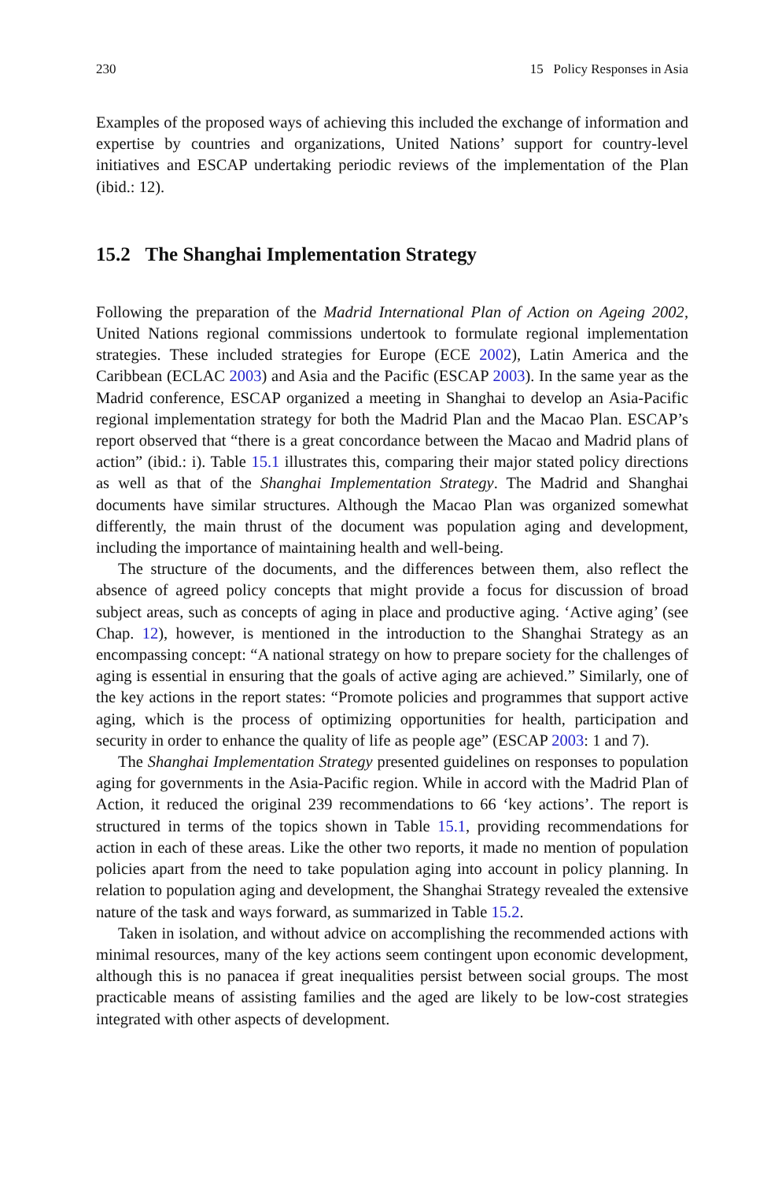230 15 Policy Responses in Asia
Examples of the proposed ways of achieving this included the exchange of information and expertise by countries and organizations, United Nations’ support for country-level initiatives and ESCAP undertaking periodic reviews of the implementation of the Plan (ibid.: 12).
15.2 The Shanghai Implementation Strategy
Following the preparation of the Madrid International Plan of Action on Ageing 2002, United Nations regional commissions undertook to formulate regional implementation strategies. These included strategies for Europe (ECE 2002), Latin America and the Caribbean (ECLAC 2003) and Asia and the Pacific (ESCAP 2003). In the same year as the Madrid conference, ESCAP organized a meeting in Shanghai to develop an Asia-Pacific regional implementation strategy for both the Madrid Plan and the Macao Plan. ESCAP’s report observed that “there is a great concordance between the Macao and Madrid plans of action” (ibid.: i). Table 15.1 illustrates this, comparing their major stated policy directions as well as that of the Shanghai Implementation Strategy. The Madrid and Shanghai documents have similar structures. Although the Macao Plan was organized somewhat differently, the main thrust of the document was population aging and development, including the importance of maintaining health and well-being.
The structure of the documents, and the differences between them, also reflect the absence of agreed policy concepts that might provide a focus for discussion of broad subject areas, such as concepts of aging in place and productive aging. ‘Active aging’ (see Chap. 12), however, is mentioned in the introduction to the Shanghai Strategy as an encompassing concept: “A national strategy on how to prepare society for the challenges of aging is essential in ensuring that the goals of active aging are achieved.” Similarly, one of the key actions in the report states: “Promote policies and programmes that support active aging, which is the process of optimizing opportunities for health, participation and security in order to enhance the quality of life as people age” (ESCAP 2003: 1 and 7).
The Shanghai Implementation Strategy presented guidelines on responses to population aging for governments in the Asia-Pacific region. While in accord with the Madrid Plan of Action, it reduced the original 239 recommendations to 66 ‘key actions’. The report is structured in terms of the topics shown in Table 15.1, providing recommendations for action in each of these areas. Like the other two reports, it made no mention of population policies apart from the need to take population aging into account in policy planning. In relation to population aging and development, the Shanghai Strategy revealed the extensive nature of the task and ways forward, as summarized in Table 15.2.
Taken in isolation, and without advice on accomplishing the recommended actions with minimal resources, many of the key actions seem contingent upon economic development, although this is no panacea if great inequalities persist between social groups. The most practicable means of assisting families and the aged are likely to be low-cost strategies integrated with other aspects of development.